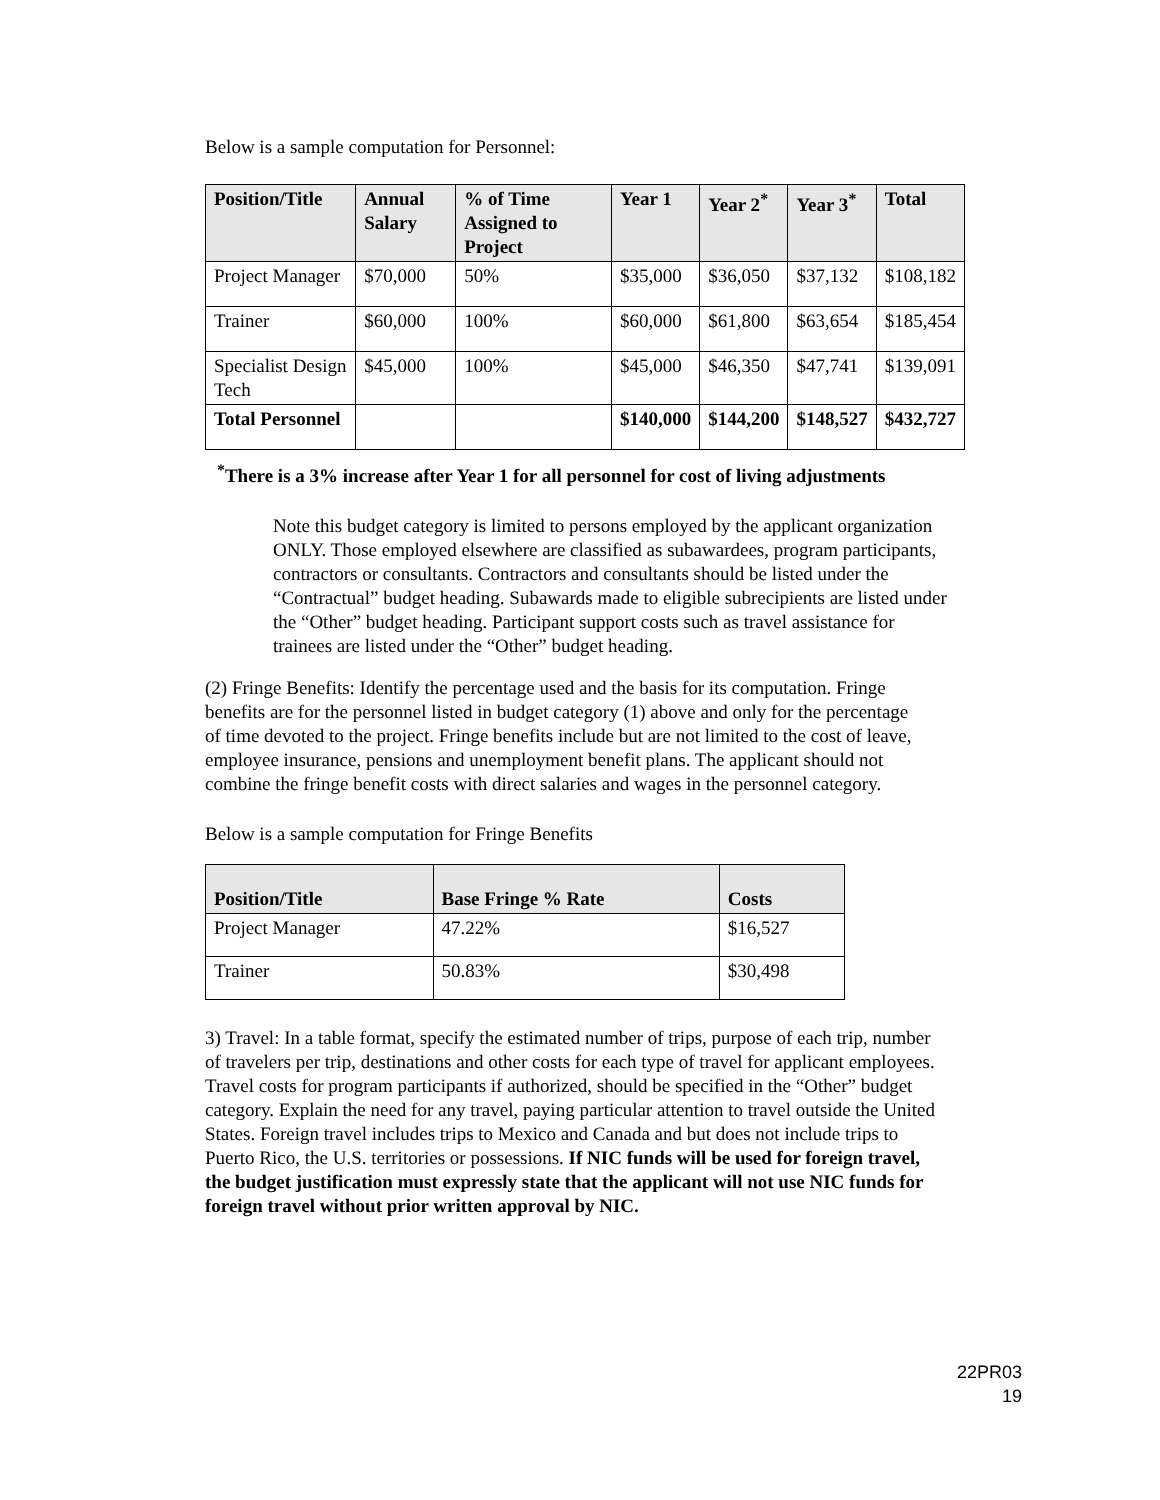Below is a sample computation for Personnel:
| Position/Title | Annual Salary | % of Time Assigned to Project | Year 1 | Year 2<sup>*</sup> | Year 3<sup>*</sup> | Total |
| --- | --- | --- | --- | --- | --- | --- |
| Project Manager | $70,000 | 50% | $35,000 | $36,050 | $37,132 | $108,182 |
| Trainer | $60,000 | 100% | $60,000 | $61,800 | $63,654 | $185,454 |
| Specialist Design Tech | $45,000 | 100% | $45,000 | $46,350 | $47,741 | $139,091 |
| Total Personnel | | | $140,000 | $144,200 | $148,527 | $432,727 |
<sup>*</sup> There is a 3% increase after Year 1 for all personnel for cost of living adjustments
Note this budget category is limited to persons employed by the applicant organization ONLY. Those employed elsewhere are classified as subawardees, program participants, contractors or consultants. Contractors and consultants should be listed under the “Contractual” budget heading. Subawards made to eligible subrecipients are listed under the “Other” budget heading. Participant support costs such as travel assistance for trainees are listed under the “Other” budget heading.
(2) Fringe Benefits: Identify the percentage used and the basis for its computation. Fringe benefits are for the personnel listed in budget category (1) above and only for the percentage of time devoted to the project. Fringe benefits include but are not limited to the cost of leave, employee insurance, pensions and unemployment benefit plans. The applicant should not combine the fringe benefit costs with direct salaries and wages in the personnel category.
Below is a sample computation for Fringe Benefits
| Position/Title | Base Fringe % Rate | Costs |
| --- | --- | --- |
| Project Manager | 47.22% | $16,527 |
| Trainer | 50.83% | $30,498 |
3) Travel: In a table format, specify the estimated number of trips, purpose of each trip, number of travelers per trip, destinations and other costs for each type of travel for applicant employees. Travel costs for program participants if authorized, should be specified in the “Other” budget category. Explain the need for any travel, paying particular attention to travel outside the United States. Foreign travel includes trips to Mexico and Canada and but does not include trips to Puerto Rico, the U.S. territories or possessions. If NIC funds will be used for foreign travel, the budget justification must expressly state that the applicant will not use NIC funds for foreign travel without prior written approval by NIC.
22PR03
19